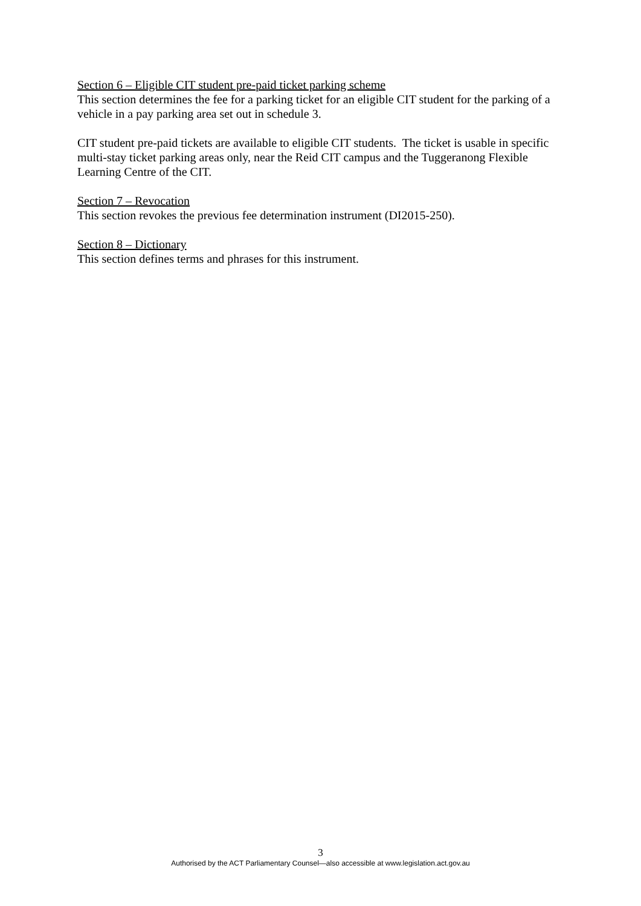Section 6 – Eligible CIT student pre-paid ticket parking scheme
This section determines the fee for a parking ticket for an eligible CIT student for the parking of a vehicle in a pay parking area set out in schedule 3.
CIT student pre-paid tickets are available to eligible CIT students. The ticket is usable in specific multi-stay ticket parking areas only, near the Reid CIT campus and the Tuggeranong Flexible Learning Centre of the CIT.
Section 7 – Revocation
This section revokes the previous fee determination instrument (DI2015-250).
Section 8 – Dictionary
This section defines terms and phrases for this instrument.
3
Authorised by the ACT Parliamentary Counsel—also accessible at www.legislation.act.gov.au